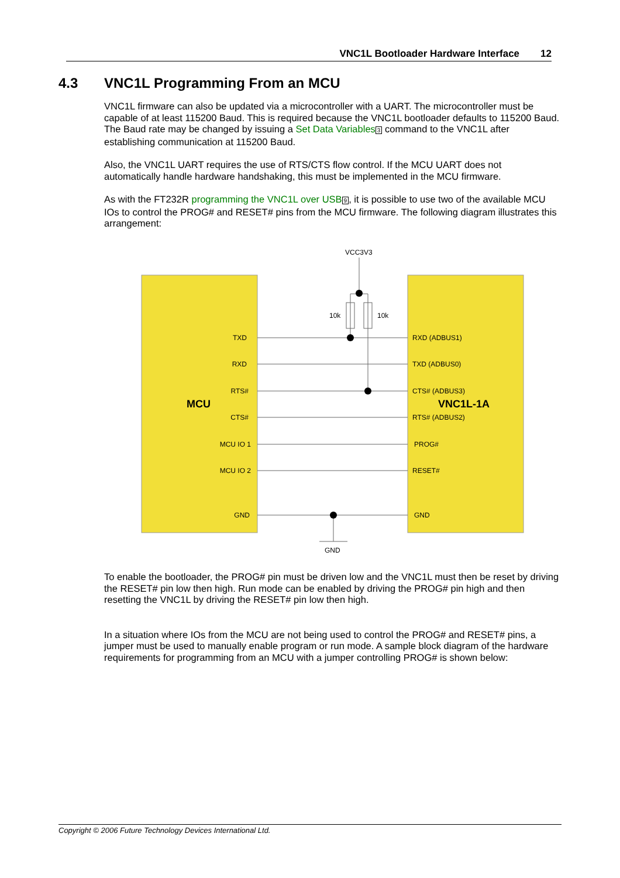VNC1L Bootloader Hardware Interface 12
4.3 VNC1L Programming From an MCU
VNC1L firmware can also be updated via a microcontroller with a UART. The microcontroller must be capable of at least 115200 Baud. This is required because the VNC1L bootloader defaults to 115200 Baud. The Baud rate may be changed by issuing a Set Data Variables 3 command to the VNC1L after establishing communication at 115200 Baud.
Also, the VNC1L UART requires the use of RTS/CTS flow control. If the MCU UART does not automatically handle hardware handshaking, this must be implemented in the MCU firmware.
As with the FT232R programming the VNC1L over USB 9, it is possible to use two of the available MCU IOs to control the PROG# and RESET# pins from the MCU firmware. The following diagram illustrates this arrangement:
VCC3V3
10k
10k
TXD
RXD
RTS#
CTS#
MCU IO 1
MCU IO 2
GND
RXD (ADBUS1)
TXD (ADBUS0)
CTS# (ADBUS3)
RTS# (ADBUS2)
PROG#
RESET#
GND
MCU
VNC1L-1A
GND
To enable the bootloader, the PROG# pin must be driven low and the VNC1L must then be reset by driving the RESET# pin low then high. Run mode can be enabled by driving the PROG# pin high and then resetting the VNC1L by driving the RESET# pin low then high.
In a situation where IOs from the MCU are not being used to control the PROG# and RESET# pins, a jumper must be used to manually enable program or run mode. A sample block diagram of the hardware requirements for programming from an MCU with a jumper controlling PROG# is shown below:
Copyright © 2006 Future Technology Devices International Ltd.